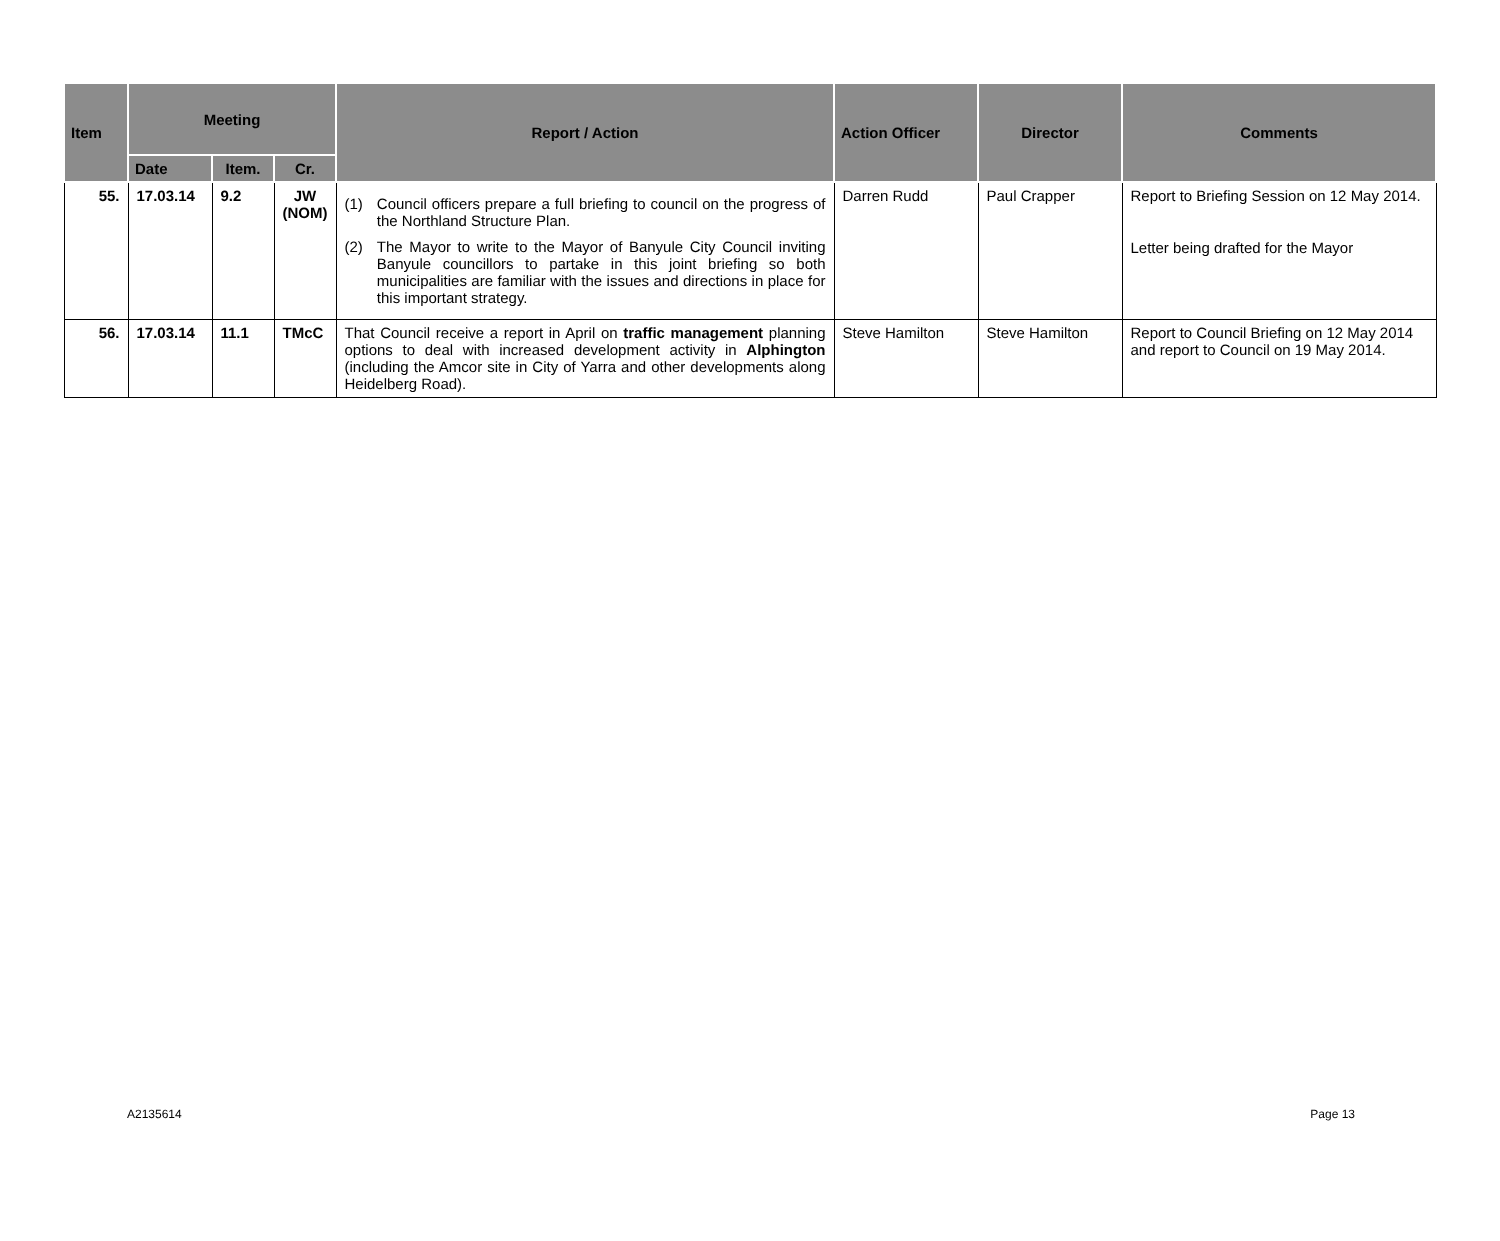| Item | Meeting | | | Report / Action | Action Officer | Director | Comments |
| --- | --- | --- | --- | --- | --- | --- | --- |
| | Date | Item. | Cr. | | | | |
| 55. | 17.03.14 | 9.2 | JW (NOM) | (1) Council officers prepare a full briefing to council on the progress of the Northland Structure Plan. (2) The Mayor to write to the Mayor of Banyule City Council inviting Banyule councillors to partake in this joint briefing so both municipalities are familiar with the issues and directions in place for this important strategy. | Darren Rudd | Paul Crapper | Report to Briefing Session on 12 May 2014. Letter being drafted for the Mayor |
| 56. | 17.03.14 | 11.1 | TMcC | That Council receive a report in April on traffic management planning options to deal with increased development activity in Alphington (including the Amcor site in City of Yarra and other developments along Heidelberg Road). | Steve Hamilton | Steve Hamilton | Report to Council Briefing on 12 May 2014 and report to Council on 19 May 2014. |
A2135614 Page 13